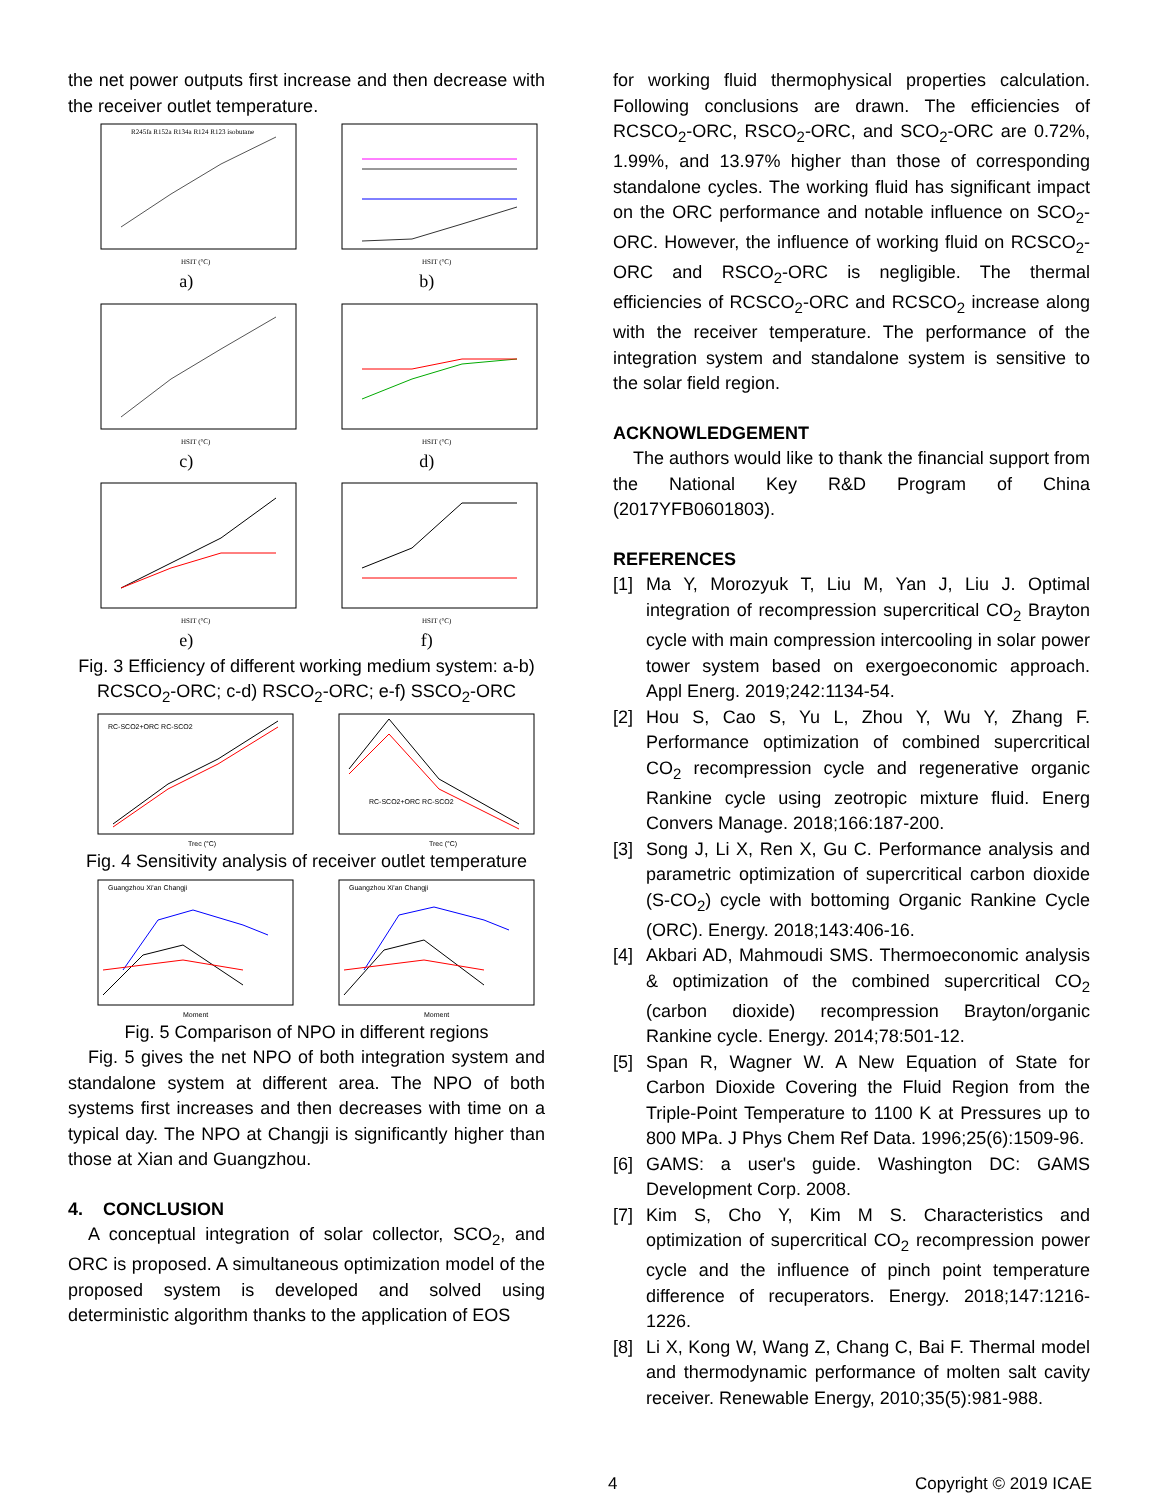the net power outputs first increase and then decrease with the receiver outlet temperature.
R245fa R152a R134a R124 R123 isobutane
HSIT (°C)
a)
HSIT (°C)
b)
HSIT (°C)
c)
HSIT (°C)
d)
HSIT (°C)
e)
HSIT (°C)
f)
Fig. 3 Efficiency of different working medium system: a-b) RCSCO<sub>2</sub>-ORC; c-d) RSCO<sub>2</sub>-ORC; e-f) SSCO<sub>2</sub>-ORC
RC-SCO2+ORC RC-SCO2
Trec (°C)
RC-SCO2+ORC RC-SCO2
Trec (°C)
Fig. 4 Sensitivity analysis of receiver outlet temperature
Guangzhou Xi'an Changji
Moment
Guangzhou Xi'an Changji
Moment
Fig. 5 Comparison of NPO in different regions
Fig. 5 gives the net NPO of both integration system and standalone system at different area. The NPO of both systems first increases and then decreases with time on a typical day. The NPO at Changji is significantly higher than those at Xian and Guangzhou.
4. CONCLUSION
A conceptual integration of solar collector, SCO<sub>2</sub>, and ORC is proposed. A simultaneous optimization model of the proposed system is developed and solved using deterministic algorithm thanks to the application of EOS
for working fluid thermophysical properties calculation. Following conclusions are drawn. The efficiencies of RCSCO<sub>2</sub>-ORC, RSCO<sub>2</sub>-ORC, and SCO<sub>2</sub>-ORC are 0.72%, 1.99%, and 13.97% higher than those of corresponding standalone cycles. The working fluid has significant impact on the ORC performance and notable influence on SCO<sub>2</sub>-ORC. However, the influence of working fluid on RCSCO<sub>2</sub>-ORC and RSCO<sub>2</sub>-ORC is negligible. The thermal efficiencies of RCSCO<sub>2</sub>-ORC and RCSCO<sub>2</sub> increase along with the receiver temperature. The performance of the integration system and standalone system is sensitive to the solar field region.
ACKNOWLEDGEMENT
The authors would like to thank the financial support from the National Key R&D Program of China (2017YFB0601803).
REFERENCES
[1] Ma Y, Morozyuk T, Liu M, Yan J, Liu J. Optimal integration of recompression supercritical CO<sub>2</sub> Brayton cycle with main compression intercooling in solar power tower system based on exergoeconomic approach. Appl Energ. 2019;242:1134-54.
[2] Hou S, Cao S, Yu L, Zhou Y, Wu Y, Zhang F. Performance optimization of combined supercritical CO<sub>2</sub> recompression cycle and regenerative organic Rankine cycle using zeotropic mixture fluid. Energ Convers Manage. 2018;166:187-200.
[3] Song J, Li X, Ren X, Gu C. Performance analysis and parametric optimization of supercritical carbon dioxide (S-CO<sub>2</sub>) cycle with bottoming Organic Rankine Cycle (ORC). Energy. 2018;143:406-16.
[4] Akbari AD, Mahmoudi SMS. Thermoeconomic analysis & optimization of the combined supercritical CO<sub>2</sub> (carbon dioxide) recompression Brayton/organic Rankine cycle. Energy. 2014;78:501-12.
[5] Span R, Wagner W. A New Equation of State for Carbon Dioxide Covering the Fluid Region from the Triple-Point Temperature to 1100 K at Pressures up to 800 MPa. J Phys Chem Ref Data. 1996;25(6):1509-96.
[6] GAMS: a user's guide. Washington DC: GAMS Development Corp. 2008.
[7] Kim S, Cho Y, Kim M S. Characteristics and optimization of supercritical CO<sub>2</sub> recompression power cycle and the influence of pinch point temperature difference of recuperators. Energy. 2018;147:1216-1226.
[8] Li X, Kong W, Wang Z, Chang C, Bai F. Thermal model and thermodynamic performance of molten salt cavity receiver. Renewable Energy, 2010;35(5):981-988.
4 Copyright © 2019 ICAE